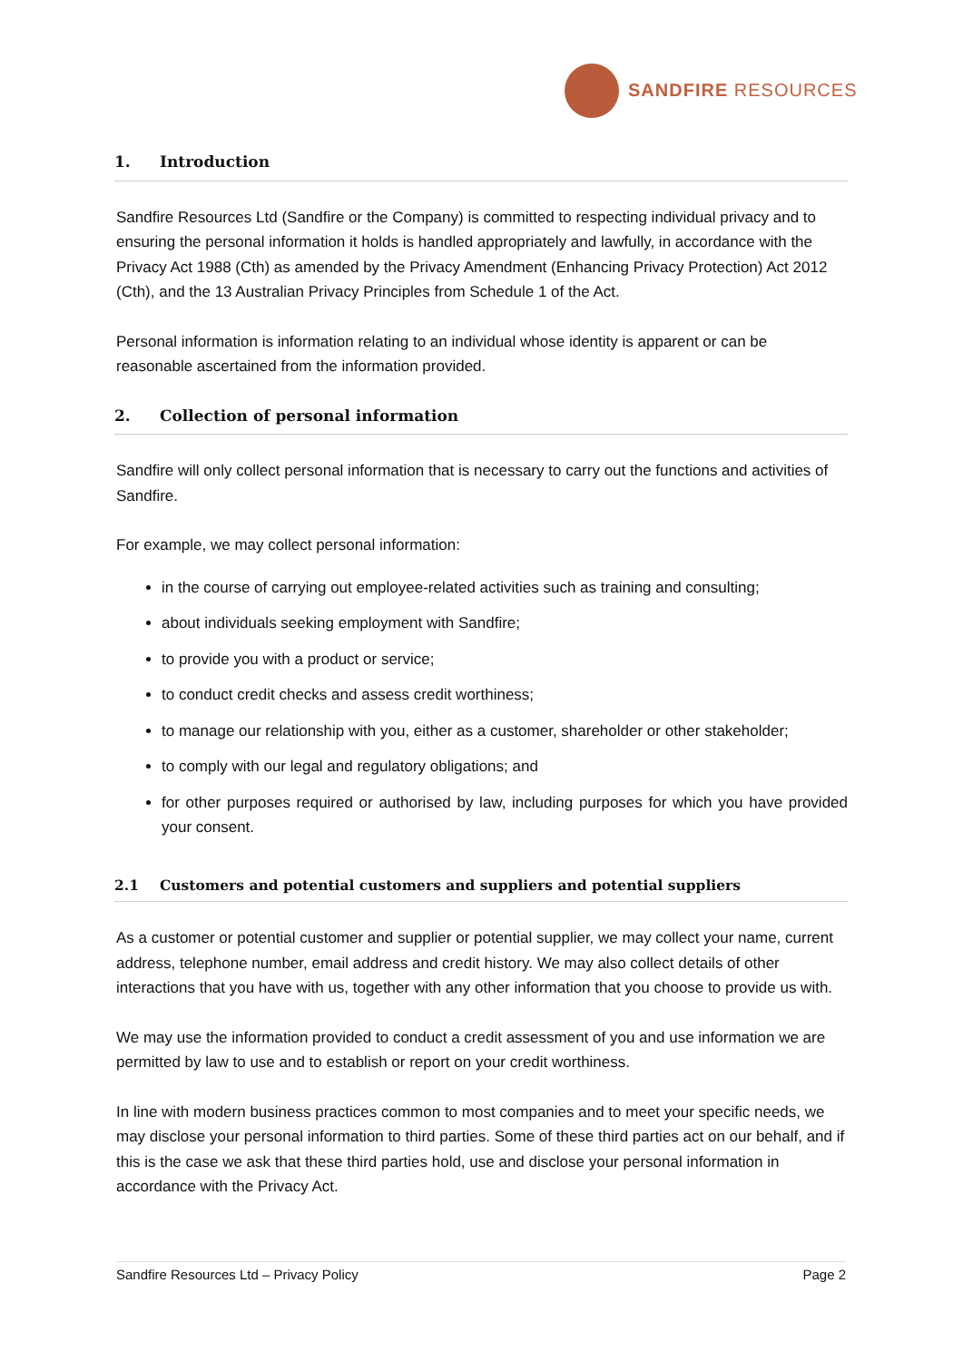SANDFIRE RESOURCES
1. Introduction
Sandfire Resources Ltd (Sandfire or the Company) is committed to respecting individual privacy and to ensuring the personal information it holds is handled appropriately and lawfully, in accordance with the Privacy Act 1988 (Cth) as amended by the Privacy Amendment (Enhancing Privacy Protection) Act 2012 (Cth), and the 13 Australian Privacy Principles from Schedule 1 of the Act.
Personal information is information relating to an individual whose identity is apparent or can be reasonable ascertained from the information provided.
2. Collection of personal information
Sandfire will only collect personal information that is necessary to carry out the functions and activities of Sandfire.
For example, we may collect personal information:
in the course of carrying out employee-related activities such as training and consulting;
about individuals seeking employment with Sandfire;
to provide you with a product or service;
to conduct credit checks and assess credit worthiness;
to manage our relationship with you, either as a customer, shareholder or other stakeholder;
to comply with our legal and regulatory obligations; and
for other purposes required or authorised by law, including purposes for which you have provided your consent.
2.1 Customers and potential customers and suppliers and potential suppliers
As a customer or potential customer and supplier or potential supplier, we may collect your name, current address, telephone number, email address and credit history. We may also collect details of other interactions that you have with us, together with any other information that you choose to provide us with.
We may use the information provided to conduct a credit assessment of you and use information we are permitted by law to use and to establish or report on your credit worthiness.
In line with modern business practices common to most companies and to meet your specific needs, we may disclose your personal information to third parties. Some of these third parties act on our behalf, and if this is the case we ask that these third parties hold, use and disclose your personal information in accordance with the Privacy Act.
Sandfire Resources Ltd – Privacy Policy Page 2